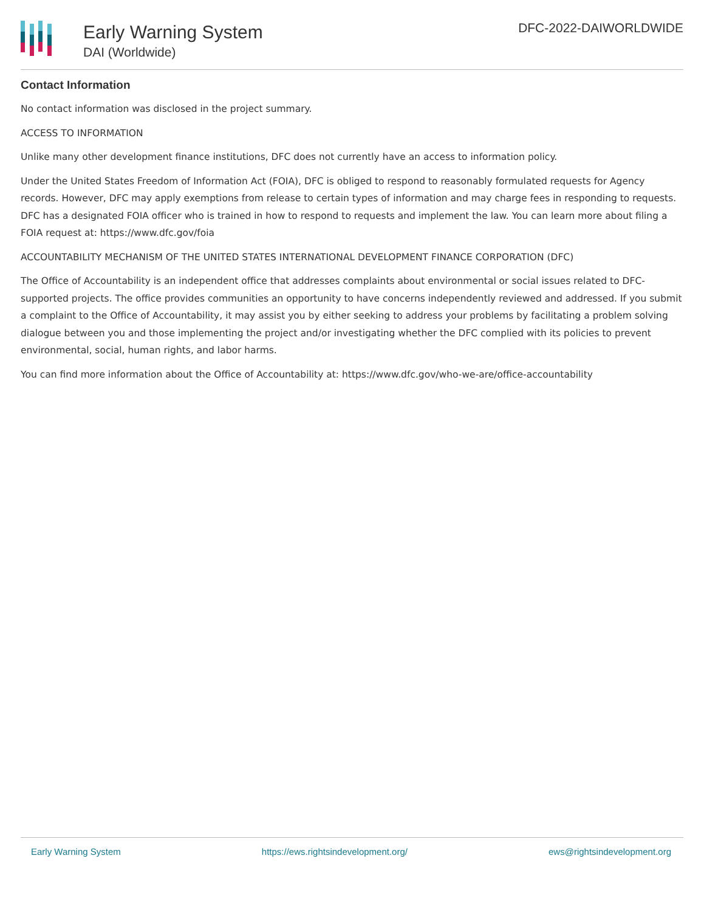Early Warning System
DAI (Worldwide)
DFC-2022-DAIWORLDWIDE
Contact Information
No contact information was disclosed in the project summary.
ACCESS TO INFORMATION
Unlike many other development finance institutions, DFC does not currently have an access to information policy.
Under the United States Freedom of Information Act (FOIA), DFC is obliged to respond to reasonably formulated requests for Agency records. However, DFC may apply exemptions from release to certain types of information and may charge fees in responding to requests. DFC has a designated FOIA officer who is trained in how to respond to requests and implement the law. You can learn more about filing a FOIA request at: https://www.dfc.gov/foia
ACCOUNTABILITY MECHANISM OF THE UNITED STATES INTERNATIONAL DEVELOPMENT FINANCE CORPORATION (DFC)
The Office of Accountability is an independent office that addresses complaints about environmental or social issues related to DFC-supported projects. The office provides communities an opportunity to have concerns independently reviewed and addressed. If you submit a complaint to the Office of Accountability, it may assist you by either seeking to address your problems by facilitating a problem solving dialogue between you and those implementing the project and/or investigating whether the DFC complied with its policies to prevent environmental, social, human rights, and labor harms.
You can find more information about the Office of Accountability at: https://www.dfc.gov/who-we-are/office-accountability
Early Warning System https://ews.rightsindevelopment.org/ ews@rightsindevelopment.org